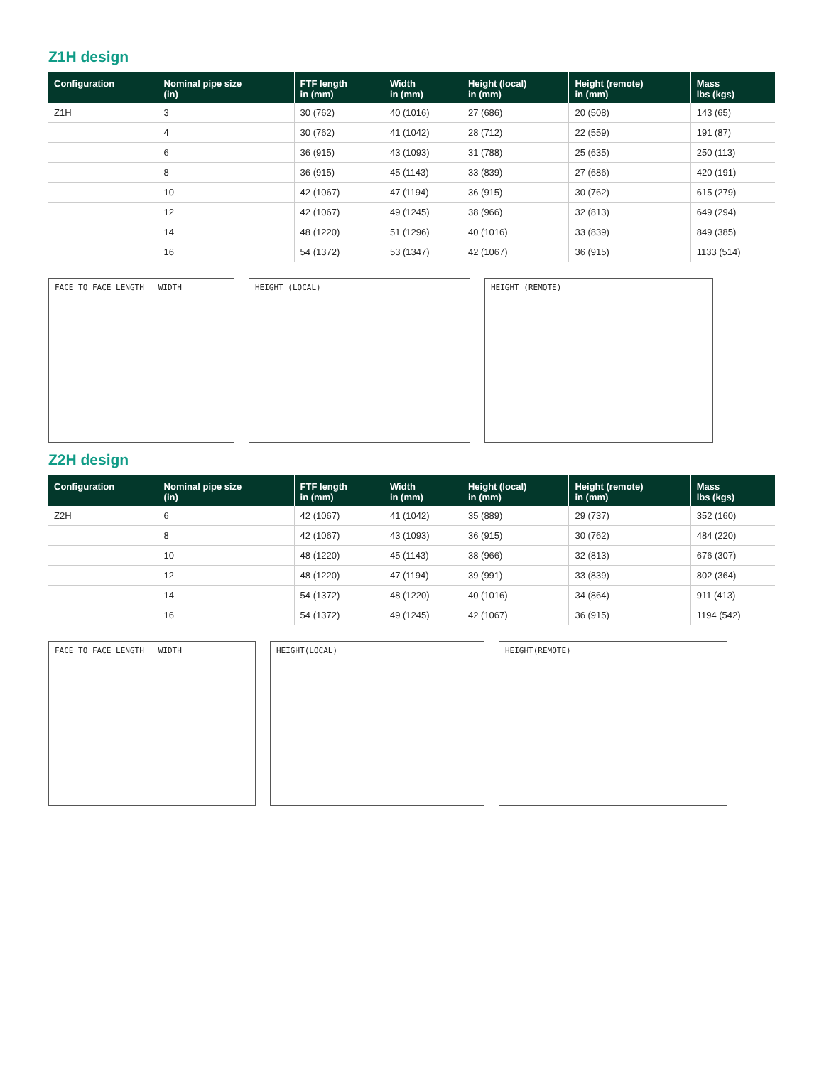Z1H design
| Configuration | Nominal pipe size (in) | FTF length in (mm) | Width in (mm) | Height (local) in (mm) | Height (remote) in (mm) | Mass lbs (kgs) |
| --- | --- | --- | --- | --- | --- | --- |
| Z1H | 3 | 30 (762) | 40 (1016) | 27 (686) | 20 (508) | 143 (65) |
| | 4 | 30 (762) | 41 (1042) | 28 (712) | 22 (559) | 191 (87) |
| | 6 | 36 (915) | 43 (1093) | 31 (788) | 25 (635) | 250 (113) |
| | 8 | 36 (915) | 45 (1143) | 33 (839) | 27 (686) | 420 (191) |
| | 10 | 42 (1067) | 47 (1194) | 36 (915) | 30 (762) | 615 (279) |
| | 12 | 42 (1067) | 49 (1245) | 38 (966) | 32 (813) | 649 (294) |
| | 14 | 48 (1220) | 51 (1296) | 40 (1016) | 33 (839) | 849 (385) |
| | 16 | 54 (1372) | 53 (1347) | 42 (1067) | 36 (915) | 1133 (514) |
FACE TO FACE LENGTH WIDTH
HEIGHT (LOCAL)
HEIGHT (REMOTE)
Z2H design
| Configuration | Nominal pipe size (in) | FTF length in (mm) | Width in (mm) | Height (local) in (mm) | Height (remote) in (mm) | Mass lbs (kgs) |
| --- | --- | --- | --- | --- | --- | --- |
| Z2H | 6 | 42 (1067) | 41 (1042) | 35 (889) | 29 (737) | 352 (160) |
| | 8 | 42 (1067) | 43 (1093) | 36 (915) | 30 (762) | 484 (220) |
| | 10 | 48 (1220) | 45 (1143) | 38 (966) | 32 (813) | 676 (307) |
| | 12 | 48 (1220) | 47 (1194) | 39 (991) | 33 (839) | 802 (364) |
| | 14 | 54 (1372) | 48 (1220) | 40 (1016) | 34 (864) | 911 (413) |
| | 16 | 54 (1372) | 49 (1245) | 42 (1067) | 36 (915) | 1194 (542) |
FACE TO FACE LENGTH WIDTH
HEIGHT(LOCAL)
HEIGHT(REMOTE)